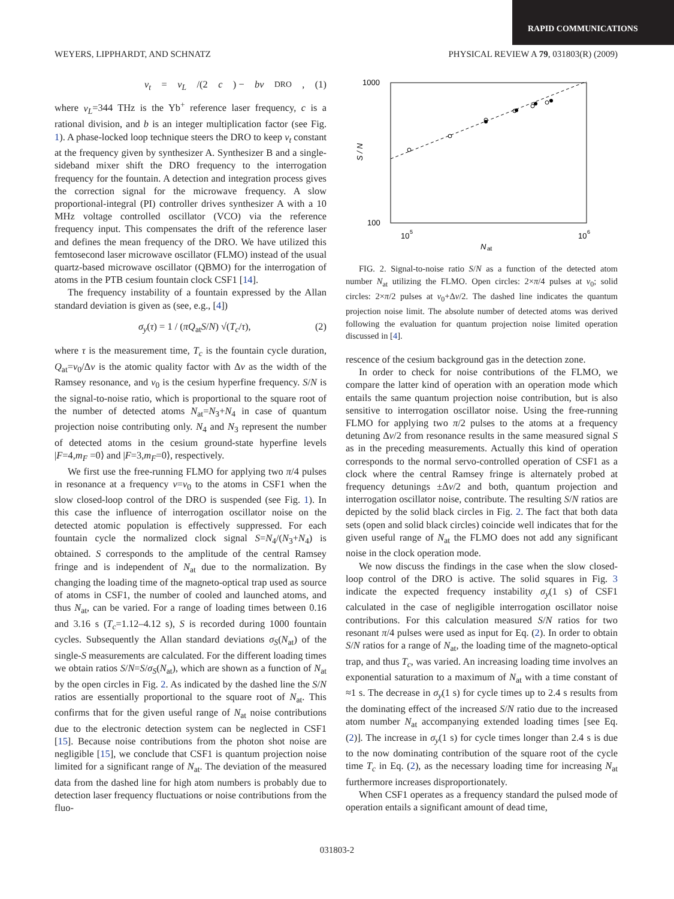RAPID COMMUNICATIONS
WEYERS, LIPPHARDT, AND SCHNATZ PHYSICAL REVIEW A 79, 031803(R) (2009)
ν<sub>t</sub> = ν<sub>L</sub> /(2 c) − bν<sub>DRO</sub>, (1)
where ν<sub>L</sub>=344 THz is the Yb<sup>+</sup> reference laser frequency, c is a rational division, and b is an integer multiplication factor (see Fig. 1). A phase-locked loop technique steers the DRO to keep ν<sub>t</sub> constant at the frequency given by synthesizer A. Synthesizer B and a single-sideband mixer shift the DRO frequency to the interrogation frequency for the fountain. A detection and integration process gives the correction signal for the microwave frequency. A slow proportional-integral (PI) controller drives synthesizer A with a 10 MHz voltage controlled oscillator (VCO) via the reference frequency input. This compensates the drift of the reference laser and defines the mean frequency of the DRO. We have utilized this femtosecond laser microwave oscillator (FLMO) instead of the usual quartz-based microwave oscillator (QBMO) for the interrogation of atoms in the PTB cesium fountain clock CSF1 [14].
The frequency instability of a fountain expressed by the Allan standard deviation is given as (see, e.g., [4])
σ<sub>y</sub>(τ) = 1 / (πQ<sub>at</sub>S/N) √(T<sub>c</sub>/τ), (2)
where τ is the measurement time, T<sub>c</sub> is the fountain cycle duration, Q<sub>at</sub>=ν<sub>0</sub>/Δν is the atomic quality factor with Δν as the width of the Ramsey resonance, and ν<sub>0</sub> is the cesium hyperfine frequency. S/N is the signal-to-noise ratio, which is proportional to the square root of the number of detected atoms N<sub>at</sub>=N<sub>3</sub>+N<sub>4</sub> in case of quantum projection noise contributing only. N<sub>4</sub> and N<sub>3</sub> represent the number of detected atoms in the cesium ground-state hyperfine levels |F=4,m<sub>F</sub> =0⟩ and |F=3,m<sub>F</sub>=0⟩, respectively.
We first use the free-running FLMO for applying two π/4 pulses in resonance at a frequency ν=ν<sub>0</sub> to the atoms in CSF1 when the slow closed-loop control of the DRO is suspended (see Fig. 1). In this case the influence of interrogation oscillator noise on the detected atomic population is effectively suppressed. For each fountain cycle the normalized clock signal S=N<sub>4</sub>/(N<sub>3</sub>+N<sub>4</sub>) is obtained. S corresponds to the amplitude of the central Ramsey fringe and is independent of N<sub>at</sub> due to the normalization. By changing the loading time of the magneto-optical trap used as source of atoms in CSF1, the number of cooled and launched atoms, and thus N<sub>at</sub>, can be varied. For a range of loading times between 0.16 and 3.16 s (T<sub>c</sub>=1.12–4.12 s), S is recorded during 1000 fountain cycles. Subsequently the Allan standard deviations σ<sub>S</sub>(N<sub>at</sub>) of the single-S measurements are calculated. For the different loading times we obtain ratios S/N=S/σ<sub>S</sub>(N<sub>at</sub>), which are shown as a function of N<sub>at</sub> by the open circles in Fig. 2. As indicated by the dashed line the S/N ratios are essentially proportional to the square root of N<sub>at</sub>. This confirms that for the given useful range of N<sub>at</sub> noise contributions due to the electronic detection system can be neglected in CSF1 [15]. Because noise contributions from the photon shot noise are negligible [15], we conclude that CSF1 is quantum projection noise limited for a significant range of N<sub>at</sub>. The deviation of the measured data from the dashed line for high atom numbers is probably due to detection laser frequency fluctuations or noise contributions from the fluo-
1000
100
10
5
10
6
N
at
S / N
FIG. 2. Signal-to-noise ratio S/N as a function of the detected atom number N<sub>at</sub> utilizing the FLMO. Open circles: 2×π/4 pulses at ν<sub>0</sub>; solid circles: 2×π/2 pulses at ν<sub>0</sub>+Δν/2. The dashed line indicates the quantum projection noise limit. The absolute number of detected atoms was derived following the evaluation for quantum projection noise limited operation discussed in [4].
rescence of the cesium background gas in the detection zone.
In order to check for noise contributions of the FLMO, we compare the latter kind of operation with an operation mode which entails the same quantum projection noise contribution, but is also sensitive to interrogation oscillator noise. Using the free-running FLMO for applying two π/2 pulses to the atoms at a frequency detuning Δν/2 from resonance results in the same measured signal S as in the preceding measurements. Actually this kind of operation corresponds to the normal servo-controlled operation of CSF1 as a clock where the central Ramsey fringe is alternately probed at frequency detunings ±Δν/2 and both, quantum projection and interrogation oscillator noise, contribute. The resulting S/N ratios are depicted by the solid black circles in Fig. 2. The fact that both data sets (open and solid black circles) coincide well indicates that for the given useful range of N<sub>at</sub> the FLMO does not add any significant noise in the clock operation mode.
We now discuss the findings in the case when the slow closed-loop control of the DRO is active. The solid squares in Fig. 3 indicate the expected frequency instability σ<sub>y</sub>(1 s) of CSF1 calculated in the case of negligible interrogation oscillator noise contributions. For this calculation measured S/N ratios for two resonant π/4 pulses were used as input for Eq. (2). In order to obtain S/N ratios for a range of N<sub>at</sub>, the loading time of the magneto-optical trap, and thus T<sub>c</sub>, was varied. An increasing loading time involves an exponential saturation to a maximum of N<sub>at</sub> with a time constant of ≈1 s. The decrease in σ<sub>y</sub>(1 s) for cycle times up to 2.4 s results from the dominating effect of the increased S/N ratio due to the increased atom number N<sub>at</sub> accompanying extended loading times [see Eq. (2)]. The increase in σ<sub>y</sub>(1 s) for cycle times longer than 2.4 s is due to the now dominating contribution of the square root of the cycle time T<sub>c</sub> in Eq. (2), as the necessary loading time for increasing N<sub>at</sub> furthermore increases disproportionately.
When CSF1 operates as a frequency standard the pulsed mode of operation entails a significant amount of dead time,
031803-2